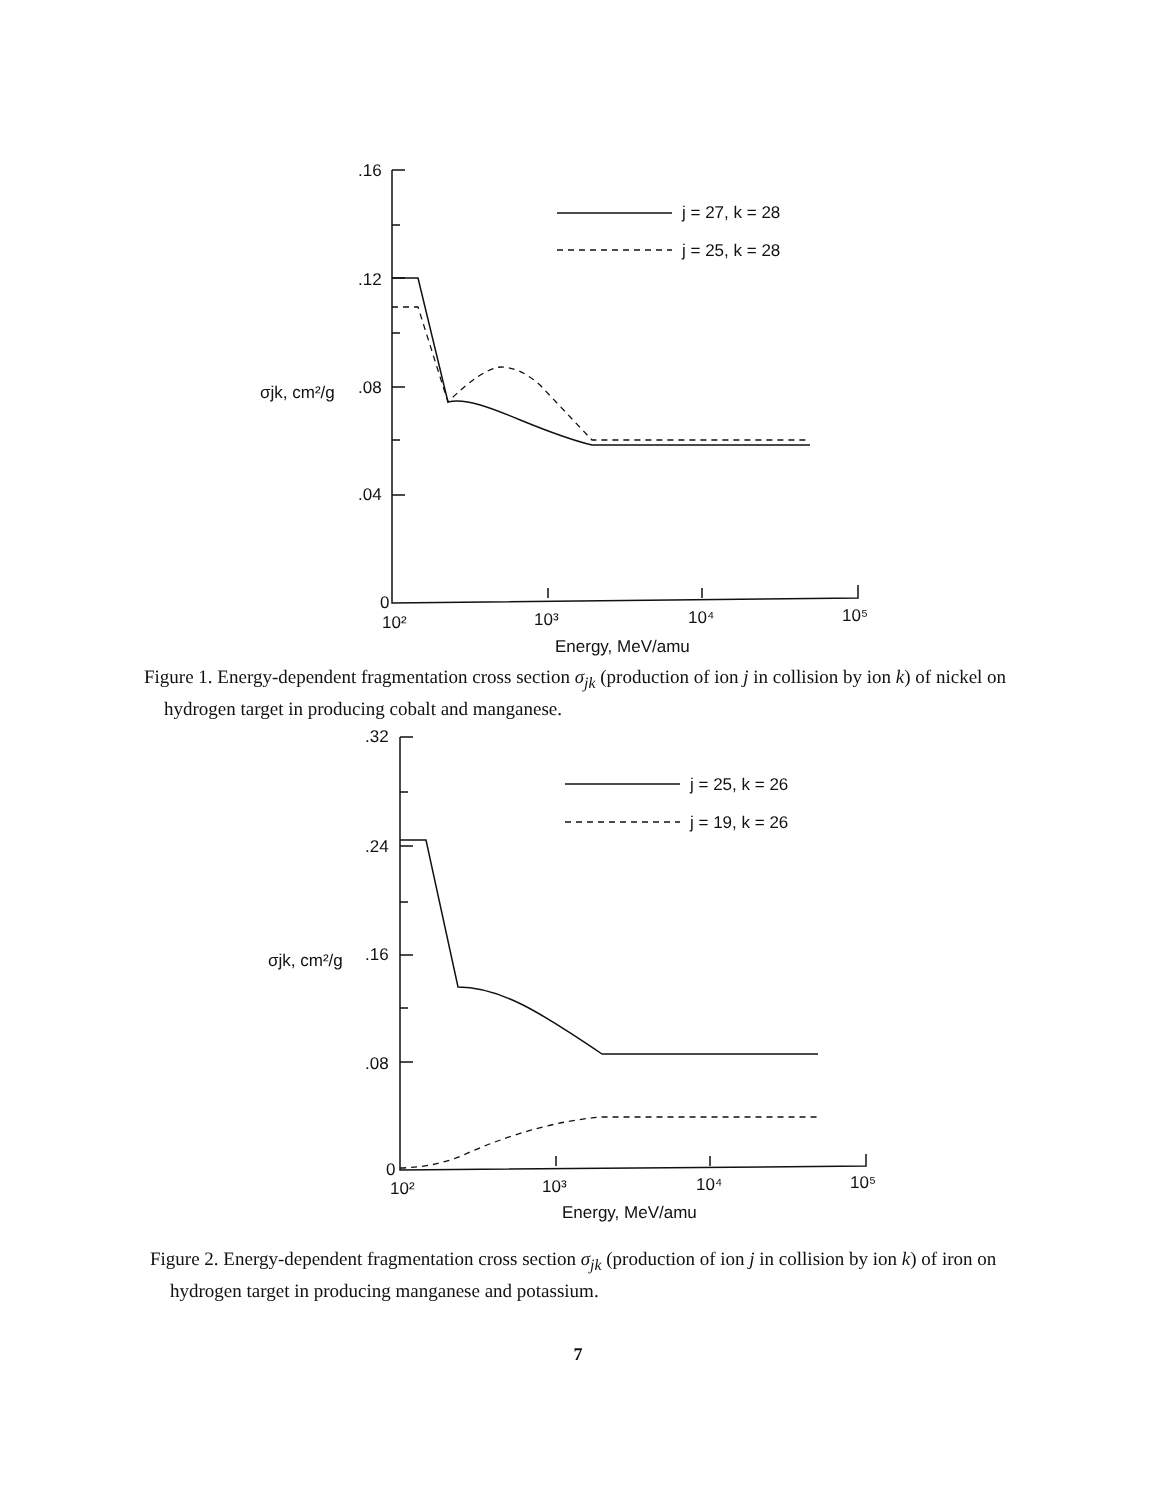.16
.12
.08
.04
0
σjk, cm²/g
j = 27, k = 28
j = 25, k = 28
10²
10³
10⁴
10⁵
Energy, MeV/amu
Figure 1. Energy-dependent fragmentation cross section σ<sub>jk</sub> (production of ion j in collision by ion k) of nickel on hydrogen target in producing cobalt and manganese.
.32
.24
.16
.08
0
σjk, cm²/g
j = 25, k = 26
j = 19, k = 26
10²
10³
10⁴
10⁵
Energy, MeV/amu
Figure 2. Energy-dependent fragmentation cross section σ<sub>jk</sub> (production of ion j in collision by ion k) of iron on hydrogen target in producing manganese and potassium.
7